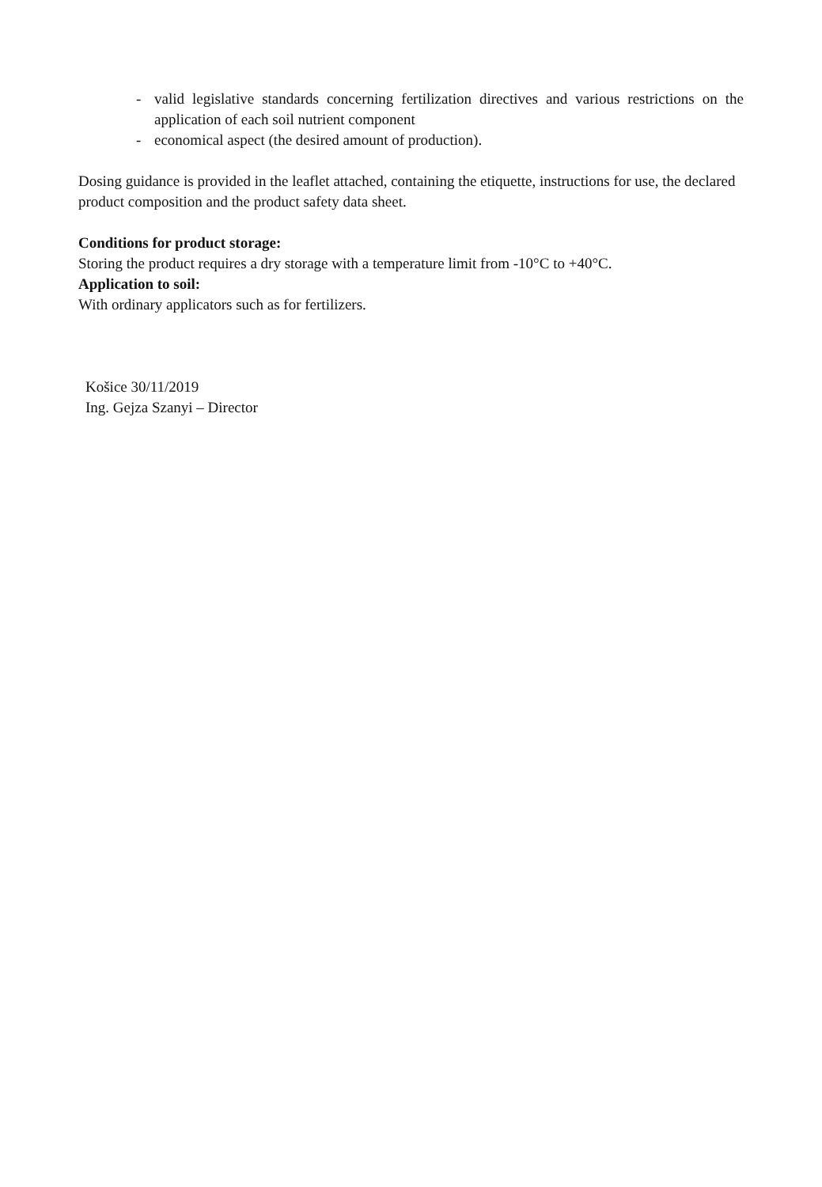- valid legislative standards concerning fertilization directives and various restrictions on the application of each soil nutrient component
- economical aspect (the desired amount of production).
Dosing guidance is provided in the leaflet attached, containing the etiquette, instructions for use, the declared product composition and the product safety data sheet.
Conditions for product storage:
Storing the product requires a dry storage with a temperature limit from -10°C to +40°C.
Application to soil:
With ordinary applicators such as for fertilizers.
Košice 30/11/2019
Ing. Gejza Szanyi – Director